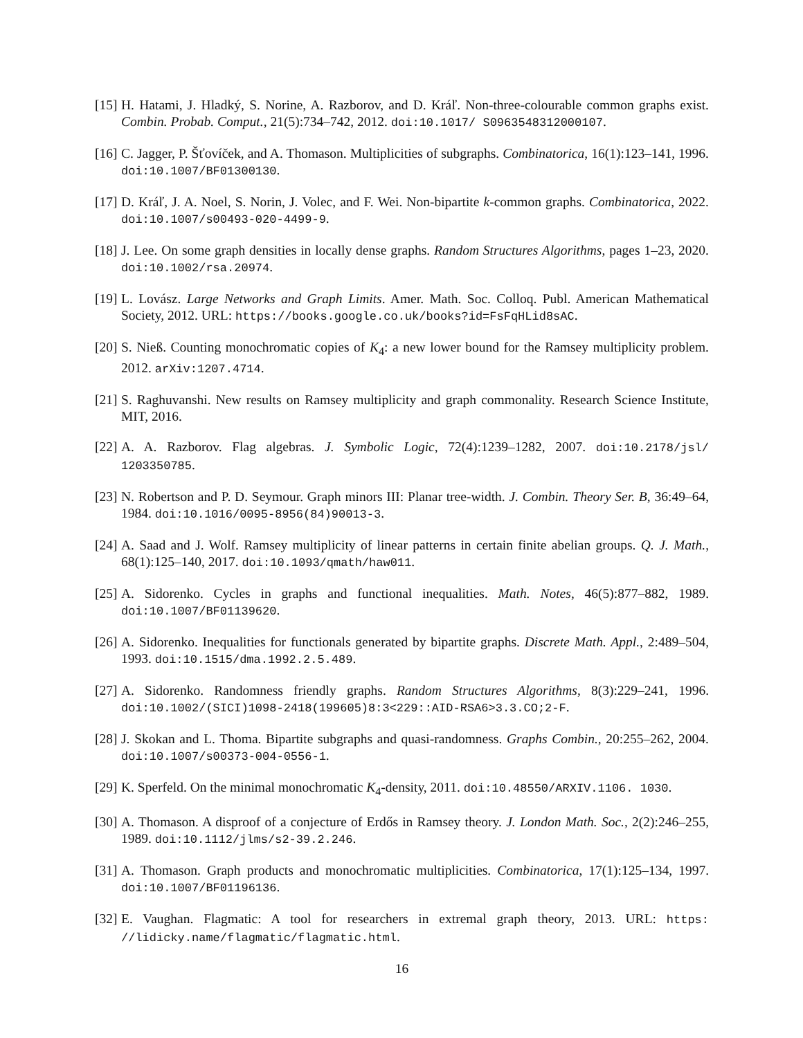[15] H. Hatami, J. Hladký, S. Norine, A. Razborov, and D. Kráľ. Non-three-colourable common graphs exist. Combin. Probab. Comput., 21(5):734–742, 2012. doi:10.1017/ S0963548312000107.
[16] C. Jagger, P. Šťovíček, and A. Thomason. Multiplicities of subgraphs. Combinatorica, 16(1):123–141, 1996. doi:10.1007/BF01300130.
[17] D. Kráľ, J. A. Noel, S. Norin, J. Volec, and F. Wei. Non-bipartite k-common graphs. Combinatorica, 2022. doi:10.1007/s00493-020-4499-9.
[18] J. Lee. On some graph densities in locally dense graphs. Random Structures Algorithms, pages 1–23, 2020. doi:10.1002/rsa.20974.
[19] L. Lovász. Large Networks and Graph Limits. Amer. Math. Soc. Colloq. Publ. American Mathematical Society, 2012. URL: https://books.google.co.uk/books?id=FsFqHLid8sAC.
[20] S. Nieß. Counting monochromatic copies of K<sub>4</sub>: a new lower bound for the Ramsey multiplicity problem. 2012. arXiv:1207.4714.
[21] S. Raghuvanshi. New results on Ramsey multiplicity and graph commonality. Research Science Institute, MIT, 2016.
[22] A. A. Razborov. Flag algebras. J. Symbolic Logic, 72(4):1239–1282, 2007. doi:10.2178/jsl/ 1203350785.
[23] N. Robertson and P. D. Seymour. Graph minors III: Planar tree-width. J. Combin. Theory Ser. B, 36:49–64, 1984. doi:10.1016/0095-8956(84)90013-3.
[24] A. Saad and J. Wolf. Ramsey multiplicity of linear patterns in certain finite abelian groups. Q. J. Math., 68(1):125–140, 2017. doi:10.1093/qmath/haw011.
[25] A. Sidorenko. Cycles in graphs and functional inequalities. Math. Notes, 46(5):877–882, 1989. doi:10.1007/BF01139620.
[26] A. Sidorenko. Inequalities for functionals generated by bipartite graphs. Discrete Math. Appl., 2:489–504, 1993. doi:10.1515/dma.1992.2.5.489.
[27] A. Sidorenko. Randomness friendly graphs. Random Structures Algorithms, 8(3):229–241, 1996. doi:10.1002/(SICI)1098-2418(199605)8:3<229::AID-RSA6>3.3.CO;2-F.
[28] J. Skokan and L. Thoma. Bipartite subgraphs and quasi-randomness. Graphs Combin., 20:255–262, 2004. doi:10.1007/s00373-004-0556-1.
[29] K. Sperfeld. On the minimal monochromatic K<sub>4</sub>-density, 2011. doi:10.48550/ARXIV.1106. 1030.
[30] A. Thomason. A disproof of a conjecture of Erdős in Ramsey theory. J. London Math. Soc., 2(2):246–255, 1989. doi:10.1112/jlms/s2-39.2.246.
[31] A. Thomason. Graph products and monochromatic multiplicities. Combinatorica, 17(1):125–134, 1997. doi:10.1007/BF01196136.
[32] E. Vaughan. Flagmatic: A tool for researchers in extremal graph theory, 2013. URL: https: //lidicky.name/flagmatic/flagmatic.html.
16